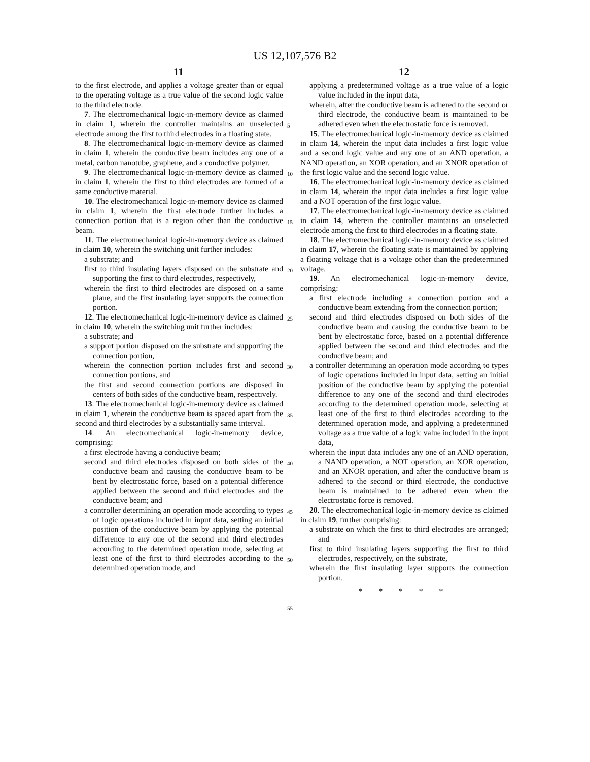US 12,107,576 B2
11 12
to the first electrode, and applies a voltage greater than or equal to the operating voltage as a true value of the second logic value to the third electrode.
7. The electromechanical logic-in-memory device as claimed in claim 1, wherein the controller maintains an unselected electrode among the first to third electrodes in a floating state.
8. The electromechanical logic-in-memory device as claimed in claim 1, wherein the conductive beam includes any one of a metal, carbon nanotube, graphene, and a conductive polymer.
9. The electromechanical logic-in-memory device as claimed in claim 1, wherein the first to third electrodes are formed of a same conductive material.
10. The electromechanical logic-in-memory device as claimed in claim 1, wherein the first electrode further includes a connection portion that is a region other than the conductive beam.
11. The electromechanical logic-in-memory device as claimed in claim 10, wherein the switching unit further includes:
a substrate; and
first to third insulating layers disposed on the substrate and supporting the first to third electrodes, respectively,
wherein the first to third electrodes are disposed on a same plane, and the first insulating layer supports the connection portion.
12. The electromechanical logic-in-memory device as claimed in claim 10, wherein the switching unit further includes:
a substrate; and
a support portion disposed on the substrate and supporting the connection portion,
wherein the connection portion includes first and second connection portions, and
the first and second connection portions are disposed in centers of both sides of the conductive beam, respectively.
13. The electromechanical logic-in-memory device as claimed in claim 1, wherein the conductive beam is spaced apart from the second and third electrodes by a substantially same interval.
14. An electromechanical logic-in-memory device, comprising:
a first electrode having a conductive beam;
second and third electrodes disposed on both sides of the conductive beam and causing the conductive beam to be bent by electrostatic force, based on a potential difference applied between the second and third electrodes and the conductive beam; and
a controller determining an operation mode according to types of logic operations included in input data, setting an initial position of the conductive beam by applying the potential difference to any one of the second and third electrodes according to the determined operation mode, selecting at least one of the first to third electrodes according to the determined operation mode, and
5
10
15
20
25
30
35
40
45
50
55
applying a predetermined voltage as a true value of a logic value included in the input data,
wherein, after the conductive beam is adhered to the second or third electrode, the conductive beam is maintained to be adhered even when the electrostatic force is removed.
15. The electromechanical logic-in-memory device as claimed in claim 14, wherein the input data includes a first logic value and a second logic value and any one of an AND operation, a NAND operation, an XOR operation, and an XNOR operation of the first logic value and the second logic value.
16. The electromechanical logic-in-memory device as claimed in claim 14, wherein the input data includes a first logic value and a NOT operation of the first logic value.
17. The electromechanical logic-in-memory device as claimed in claim 14, wherein the controller maintains an unselected electrode among the first to third electrodes in a floating state.
18. The electromechanical logic-in-memory device as claimed in claim 17, wherein the floating state is maintained by applying a floating voltage that is a voltage other than the predetermined voltage.
19. An electromechanical logic-in-memory device, comprising:
a first electrode including a connection portion and a conductive beam extending from the connection portion;
second and third electrodes disposed on both sides of the conductive beam and causing the conductive beam to be bent by electrostatic force, based on a potential difference applied between the second and third electrodes and the conductive beam; and
a controller determining an operation mode according to types of logic operations included in input data, setting an initial position of the conductive beam by applying the potential difference to any one of the second and third electrodes according to the determined operation mode, selecting at least one of the first to third electrodes according to the determined operation mode, and applying a predetermined voltage as a true value of a logic value included in the input data,
wherein the input data includes any one of an AND operation, a NAND operation, a NOT operation, an XOR operation, and an XNOR operation, and after the conductive beam is adhered to the second or third electrode, the conductive beam is maintained to be adhered even when the electrostatic force is removed.
20. The electromechanical logic-in-memory device as claimed in claim 19, further comprising:
a substrate on which the first to third electrodes are arranged; and
first to third insulating layers supporting the first to third electrodes, respectively, on the substrate,
wherein the first insulating layer supports the connection portion.
* * * * *